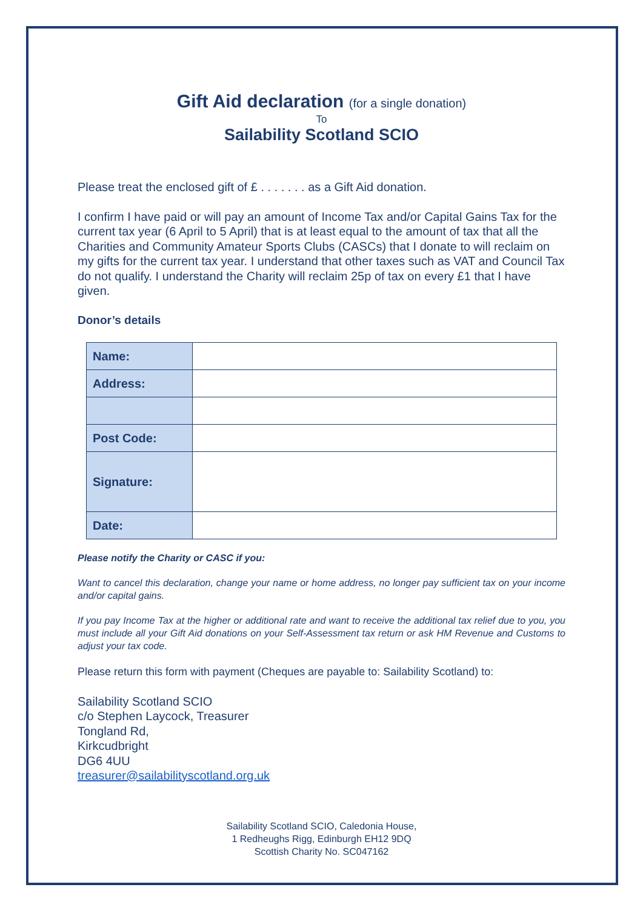Gift Aid declaration (for a single donation)
To
Sailability Scotland SCIO
Please treat the enclosed gift of £ . . . . . . . as a Gift Aid donation.
I confirm I have paid or will pay an amount of Income Tax and/or Capital Gains Tax for the current tax year (6 April to 5 April) that is at least equal to the amount of tax that all the Charities and Community Amateur Sports Clubs (CASCs) that I donate to will reclaim on my gifts for the current tax year. I understand that other taxes such as VAT and Council Tax do not qualify. I understand the Charity will reclaim 25p of tax on every £1 that I have given.
Donor’s details
| Name: | |
| Address: | |
| Post Code: | |
| Signature: | |
| Date: | |
Please notify the Charity or CASC if you:
Want to cancel this declaration, change your name or home address, no longer pay sufficient tax on your income and/or capital gains.
If you pay Income Tax at the higher or additional rate and want to receive the additional tax relief due to you, you must include all your Gift Aid donations on your Self-Assessment tax return or ask HM Revenue and Customs to adjust your tax code.
Please return this form with payment (Cheques are payable to: Sailability Scotland) to:
Sailability Scotland SCIO
c/o Stephen Laycock, Treasurer
Tongland Rd,
Kirkcudbright
DG6 4UU
treasurer@sailabilityscotland.org.uk
Sailability Scotland SCIO, Caledonia House,
1 Redheughs Rigg, Edinburgh EH12 9DQ
Scottish Charity No. SC047162